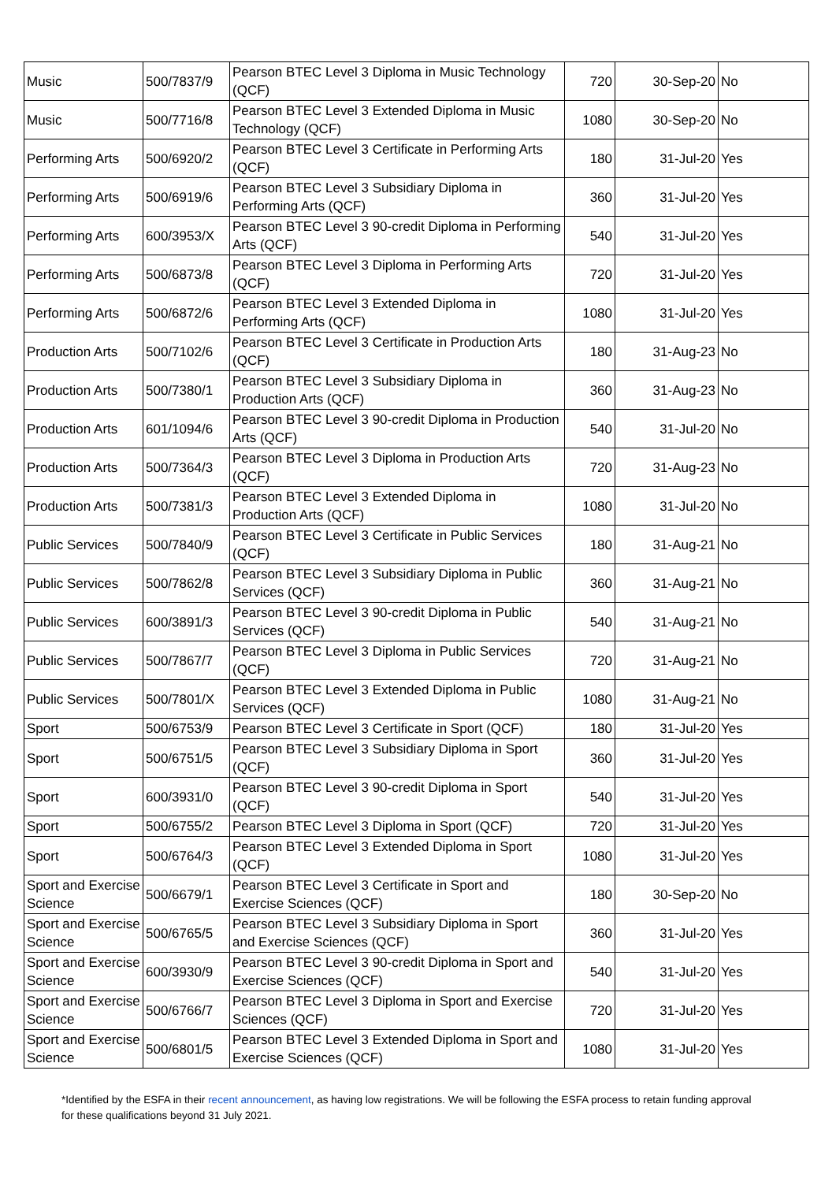| Music | 500/7837/9 | Pearson BTEC Level 3 Diploma in Music Technology (QCF) | 720 | 30-Sep-20 | No |
| Music | 500/7716/8 | Pearson BTEC Level 3 Extended Diploma in Music Technology (QCF) | 1080 | 30-Sep-20 | No |
| Performing Arts | 500/6920/2 | Pearson BTEC Level 3 Certificate in Performing Arts (QCF) | 180 | 31-Jul-20 | Yes |
| Performing Arts | 500/6919/6 | Pearson BTEC Level 3 Subsidiary Diploma in Performing Arts (QCF) | 360 | 31-Jul-20 | Yes |
| Performing Arts | 600/3953/X | Pearson BTEC Level 3 90-credit Diploma in Performing Arts (QCF) | 540 | 31-Jul-20 | Yes |
| Performing Arts | 500/6873/8 | Pearson BTEC Level 3 Diploma in Performing Arts (QCF) | 720 | 31-Jul-20 | Yes |
| Performing Arts | 500/6872/6 | Pearson BTEC Level 3 Extended Diploma in Performing Arts (QCF) | 1080 | 31-Jul-20 | Yes |
| Production Arts | 500/7102/6 | Pearson BTEC Level 3 Certificate in Production Arts (QCF) | 180 | 31-Aug-23 | No |
| Production Arts | 500/7380/1 | Pearson BTEC Level 3 Subsidiary Diploma in Production Arts (QCF) | 360 | 31-Aug-23 | No |
| Production Arts | 601/1094/6 | Pearson BTEC Level 3 90-credit Diploma in Production Arts (QCF) | 540 | 31-Jul-20 | No |
| Production Arts | 500/7364/3 | Pearson BTEC Level 3 Diploma in Production Arts (QCF) | 720 | 31-Aug-23 | No |
| Production Arts | 500/7381/3 | Pearson BTEC Level 3 Extended Diploma in Production Arts (QCF) | 1080 | 31-Jul-20 | No |
| Public Services | 500/7840/9 | Pearson BTEC Level 3 Certificate in Public Services (QCF) | 180 | 31-Aug-21 | No |
| Public Services | 500/7862/8 | Pearson BTEC Level 3 Subsidiary Diploma in Public Services (QCF) | 360 | 31-Aug-21 | No |
| Public Services | 600/3891/3 | Pearson BTEC Level 3 90-credit Diploma in Public Services (QCF) | 540 | 31-Aug-21 | No |
| Public Services | 500/7867/7 | Pearson BTEC Level 3 Diploma in Public Services (QCF) | 720 | 31-Aug-21 | No |
| Public Services | 500/7801/X | Pearson BTEC Level 3 Extended Diploma in Public Services (QCF) | 1080 | 31-Aug-21 | No |
| Sport | 500/6753/9 | Pearson BTEC Level 3 Certificate in Sport (QCF) | 180 | 31-Jul-20 | Yes |
| Sport | 500/6751/5 | Pearson BTEC Level 3 Subsidiary Diploma in Sport (QCF) | 360 | 31-Jul-20 | Yes |
| Sport | 600/3931/0 | Pearson BTEC Level 3 90-credit Diploma in Sport (QCF) | 540 | 31-Jul-20 | Yes |
| Sport | 500/6755/2 | Pearson BTEC Level 3 Diploma in Sport (QCF) | 720 | 31-Jul-20 | Yes |
| Sport | 500/6764/3 | Pearson BTEC Level 3 Extended Diploma in Sport (QCF) | 1080 | 31-Jul-20 | Yes |
| Sport and Exercise Science | 500/6679/1 | Pearson BTEC Level 3 Certificate in Sport and Exercise Sciences (QCF) | 180 | 30-Sep-20 | No |
| Sport and Exercise Science | 500/6765/5 | Pearson BTEC Level 3 Subsidiary Diploma in Sport and Exercise Sciences (QCF) | 360 | 31-Jul-20 | Yes |
| Sport and Exercise Science | 600/3930/9 | Pearson BTEC Level 3 90-credit Diploma in Sport and Exercise Sciences (QCF) | 540 | 31-Jul-20 | Yes |
| Sport and Exercise Science | 500/6766/7 | Pearson BTEC Level 3 Diploma in Sport and Exercise Sciences (QCF) | 720 | 31-Jul-20 | Yes |
| Sport and Exercise Science | 500/6801/5 | Pearson BTEC Level 3 Extended Diploma in Sport and Exercise Sciences (QCF) | 1080 | 31-Jul-20 | Yes |
*Identified by the ESFA in their recent announcement, as having low registrations. We will be following the ESFA process to retain funding approval for these qualifications beyond 31 July 2021.